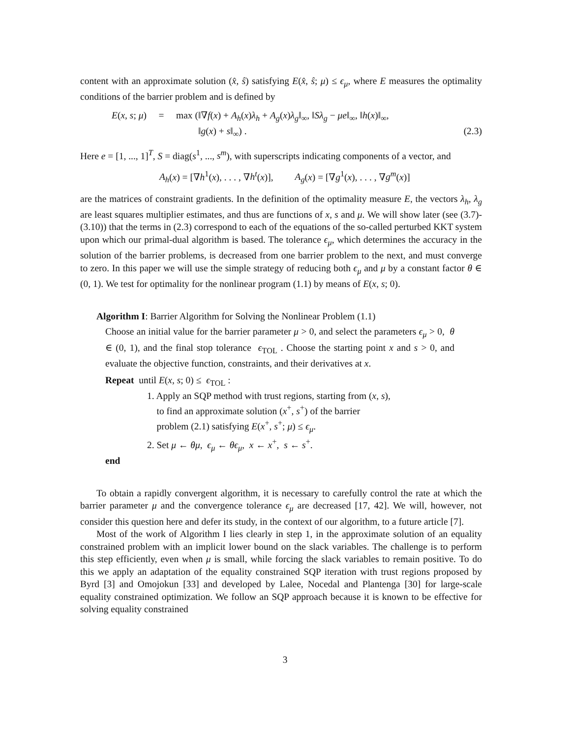content with an approximate solution (x̂, ŝ) satisfying E(x̂, ŝ; μ) ≤ ϵ<sub>μ</sub>, where E measures the optimality conditions of the barrier problem and is defined by
E(x, s; μ) = max (‖∇f(x) + A<sub>h</sub>(x)λ<sub>h</sub> + A<sub>g</sub>(x)λ<sub>g</sub>‖<sub>∞</sub>, ‖Sλ<sub>g</sub> − μe‖<sub>∞</sub>, ‖h(x)‖<sub>∞</sub>,
‖g(x) + s‖<sub>∞</sub>) . (2.3)
Here e = [1, ..., 1]<sup>T</sup>, S = diag(s<sup>1</sup>, ..., s<sup>m</sup>), with superscripts indicating components of a vector, and
A<sub>h</sub>(x) = [∇h<sup>1</sup>(x), . . . , ∇h<sup>t</sup>(x)], A<sub>g</sub>(x) = [∇g<sup>1</sup>(x), . . . , ∇g<sup>m</sup>(x)]
are the matrices of constraint gradients. In the definition of the optimality measure E, the vectors λ<sub>h</sub>, λ<sub>g</sub> are least squares multiplier estimates, and thus are functions of x, s and μ. We will show later (see (3.7)-(3.10)) that the terms in (2.3) correspond to each of the equations of the so-called perturbed KKT system upon which our primal-dual algorithm is based. The tolerance ϵ<sub>μ</sub>, which determines the accuracy in the solution of the barrier problems, is decreased from one barrier problem to the next, and must converge to zero. In this paper we will use the simple strategy of reducing both ϵ<sub>μ</sub> and μ by a constant factor θ ∈ (0, 1). We test for optimality for the nonlinear program (1.1) by means of E(x, s; 0).
Algorithm I: Barrier Algorithm for Solving the Nonlinear Problem (1.1)
Choose an initial value for the barrier parameter μ > 0, and select the parameters ϵ<sub>μ</sub> > 0, θ ∈ (0, 1), and the final stop tolerance ϵ<sub>TOL</sub> . Choose the starting point x and s > 0, and evaluate the objective function, constraints, and their derivatives at x.
Repeat until E(x, s; 0) ≤ ϵ<sub>TOL</sub> :
1. Apply an SQP method with trust regions, starting from (x, s),
to find an approximate solution (x<sup>+</sup>, s<sup>+</sup>) of the barrier
problem (2.1) satisfying E(x<sup>+</sup>, s<sup>+</sup>; μ) ≤ ϵ<sub>μ</sub>.
2. Set μ ← θμ, ϵ<sub>μ</sub> ← θϵ<sub>μ</sub>, x ← x<sup>+</sup>, s ← s<sup>+</sup>.
end
To obtain a rapidly convergent algorithm, it is necessary to carefully control the rate at which the barrier parameter μ and the convergence tolerance ϵ<sub>μ</sub> are decreased [17, 42]. We will, however, not consider this question here and defer its study, in the context of our algorithm, to a future article [7].
Most of the work of Algorithm I lies clearly in step 1, in the approximate solution of an equality constrained problem with an implicit lower bound on the slack variables. The challenge is to perform this step efficiently, even when μ is small, while forcing the slack variables to remain positive. To do this we apply an adaptation of the equality constrained SQP iteration with trust regions proposed by Byrd [3] and Omojokun [33] and developed by Lalee, Nocedal and Plantenga [30] for large-scale equality constrained optimization. We follow an SQP approach because it is known to be effective for solving equality constrained
3